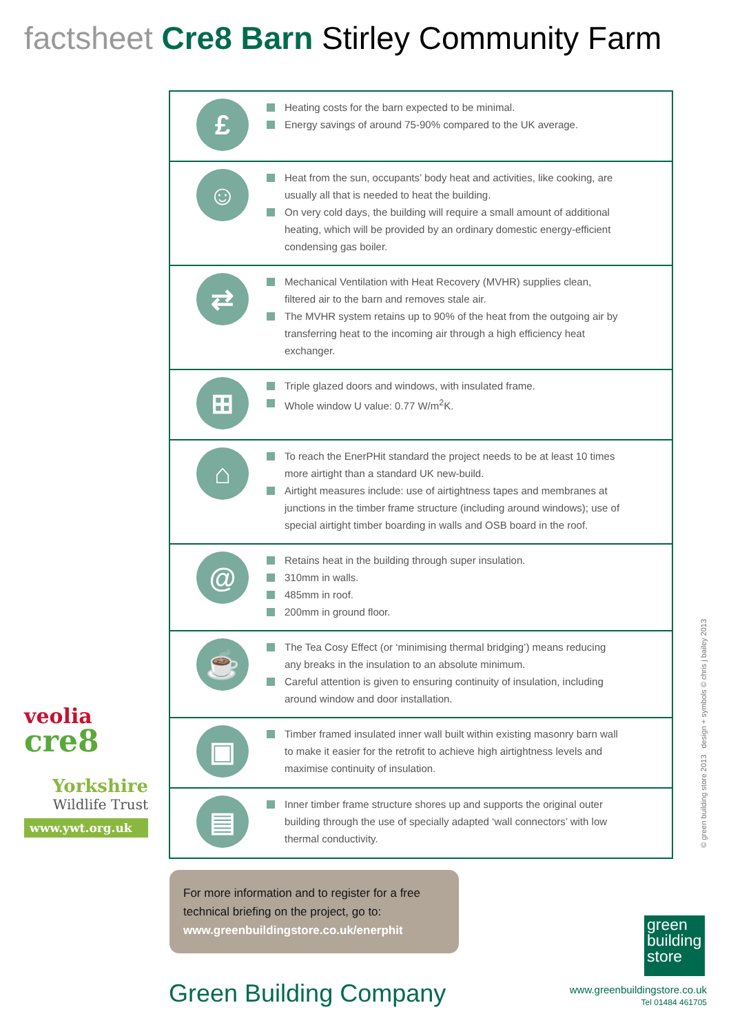factsheet Cre8 Barn Stirley Community Farm
£
Heating costs for the barn expected to be minimal.
Energy savings of around 75-90% compared to the UK average.
☺
Heat from the sun, occupants’ body heat and activities, like cooking, are usually all that is needed to heat the building.
On very cold days, the building will require a small amount of additional heating, which will be provided by an ordinary domestic energy-efficient condensing gas boiler.
⇄
Mechanical Ventilation with Heat Recovery (MVHR) supplies clean, filtered air to the barn and removes stale air.
The MVHR system retains up to 90% of the heat from the outgoing air by transferring heat to the incoming air through a high efficiency heat exchanger.
⊞
Triple glazed doors and windows, with insulated frame.
Whole window U value: 0.77 W/m<sup>2</sup>K.
⌂
To reach the EnerPHit standard the project needs to be at least 10 times more airtight than a standard UK new-build.
Airtight measures include: use of airtightness tapes and membranes at junctions in the timber frame structure (including around windows); use of special airtight timber boarding in walls and OSB board in the roof.
@
Retains heat in the building through super insulation.
310mm in walls.
485mm in roof.
200mm in ground floor.
☕
The Tea Cosy Effect (or ‘minimising thermal bridging’) means reducing any breaks in the insulation to an absolute minimum.
Careful attention is given to ensuring continuity of insulation, including around window and door installation.
▣
Timber framed insulated inner wall built within existing masonry barn wall to make it easier for the retrofit to achieve high airtightness levels and maximise continuity of insulation.
▤
Inner timber frame structure shores up and supports the original outer building through the use of specially adapted ‘wall connectors’ with low thermal conductivity.
veolia
cre8
Yorkshire
Wildlife Trust
www.ywt.org.uk
© green building store 2013 design + symbols © chris j bailey 2013
For more information and to register for a free technical briefing on the project, go to:
www.greenbuildingstore.co.uk/enerphit
Green Building Company
green building store
www.greenbuildingstore.co.uk
Tel 01484 461705